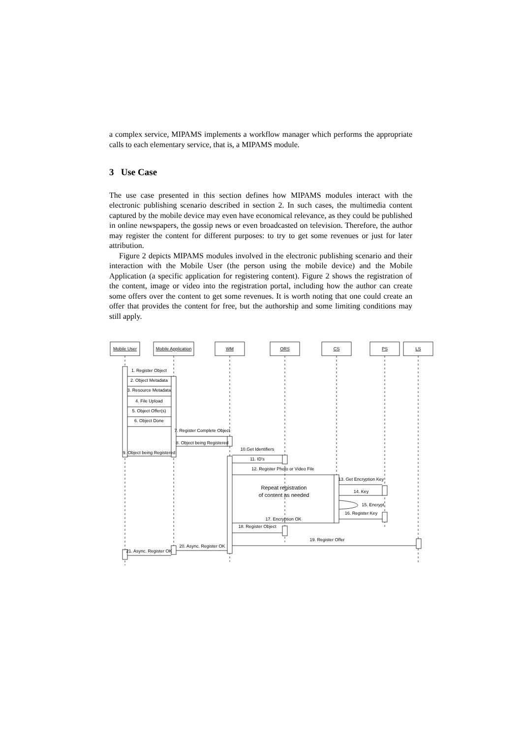a complex service, MIPAMS implements a workflow manager which performs the appropriate calls to each elementary service, that is, a MIPAMS module.
3 Use Case
The use case presented in this section defines how MIPAMS modules interact with the electronic publishing scenario described in section 2. In such cases, the multimedia content captured by the mobile device may even have economical relevance, as they could be published in online newspapers, the gossip news or even broadcasted on television. Therefore, the author may register the content for different purposes: to try to get some revenues or just for later attribution.
Figure 2 depicts MIPAMS modules involved in the electronic publishing scenario and their interaction with the Mobile User (the person using the mobile device) and the Mobile Application (a specific application for registering content). Figure 2 shows the registration of the content, image or video into the registration portal, including how the author can create some offers over the content to get some revenues. It is worth noting that one could create an offer that provides the content for free, but the authorship and some limiting conditions may still apply.
Mobile User
Mobile Application
WM
ORS
CS
PS
LS
1. Register Object
2. Object Metadata
3. Resource Metadata
4. File Upload
5. Object Offer(s)
6. Object Done
7. Register Complete Object
8. Object being Registered
9. Object being Registered
10.Get Identifiers
11. ID's
12. Register Photo or Video File
13. Get Encryption Key
14. Key
15. Encrypt
16. Register Key
17. Encryption OK
18. Register Object
19. Register Offer
20. Async. Register OK
21. Async. Register OK
Repeat registration
of content as needed